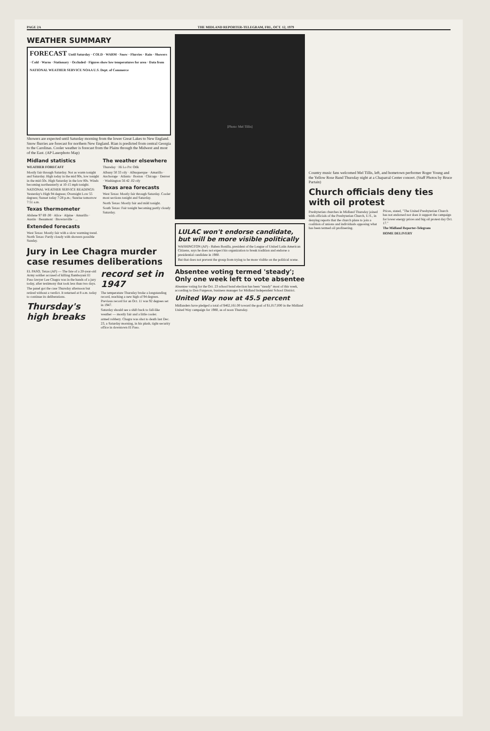PAGE 2A THE MIDLAND REPORTER-TELEGRAM, FRI., OCT. 12, 1979
WEATHER SUMMARY
FORECAST Until Saturday · COLD · WARM · Snow · Flurries · Rain · Showers · Cold · Warm · Stationary · Occluded · Figures show low temperatures for area · Data from NATIONAL WEATHER SERVICE NOAA U.S. Dept. of Commerce
Showers are expected until Saturday morning from the lower Great Lakes to New England. Snow flurries are forecast for northern New England. Rian is predicted from central Georgia to the Carolinas. Cooler weather is forecast from the Plains through the Midwest and most of the East. (AP Laserphoto Map)
Midland statistics
WEATHER FORECAST
Mostly fair through Saturday. Not as warm tonight and Saturday. High today in the mid 90s, low tonight in the mid-50s. High Saturday in the low 80s. Winds becoming northeasterly at 10-15 mph tonight.
NATIONAL WEATHER SERVICE READINGS: Yesterday's High 94 degrees; Overnight Low 55 degrees; Sunset today 7:28 p.m.; Sunrise tomorrow 7:51 a.m.
Texas thermometer
Abilene 97 69 .00 · Alice · Alpine · Amarillo · Austin · Beaumont · Brownsville · ...
Extended forecasts
West Texas: Mostly fair with a slow warming trend. North Texas: Partly cloudy with showers possible Sunday.
The weather elsewhere
Thursday · Hi Lo Prc Otlk
Albany 50 33 cdy · Albuquerque · Amarillo · Anchorage · Atlanta · Boston · Chicago · Denver · Washington 56 42 .02 cdy
Texas area forecasts
West Texas: Mostly fair through Saturday. Cooler most sections tonight and Saturday.
North Texas: Mostly fair and mild tonight.
South Texas: Fair tonight becoming partly cloudy Saturday.
Jury in Lee Chagra murder case resumes deliberations
EL PASO, Texas (AP) — The fate of a 20-year-old Army soldier accused of killing flamboyant El Paso lawyer Lee Chagra was in the hands of a jury today, after testimony that took less than two days.
The panel got the case Thursday afternoon but retired without a verdict. It returned at 8 a.m. today to continue its deliberations.
Thursday's high breaks record set in 1947
The temperature Thursday broke a longstanding record, reaching a new high of 94 degrees. Previous record for an Oct. 11 was 92 degrees set in 1947.
Saturday should see a shift back to fall-like weather — mostly fair and a little cooler.
armed robbery. Chagra was shot to death last Dec. 23, a Saturday morning, in his plush, tight-security office in downtown El Paso.
[Photo: Mel Tillis]
LULAC won't endorse candidate, but will be more visible politically
WASHINGTON (AP) - Ruben Bonilla, president of the League of United Latin American Citizens, says he does not expect his organization to break tradition and endorse a presidential candidate in 1980.
But that does not prevent the group from trying to be more visible on the political scene.
Absentee voting termed 'steady'; Only one week left to vote absentee
Absentee voting for the Oct. 23 school bond election has been "steady" most of this week, according to Don Furgeson, business manager for Midland Independent School District.
United Way now at 45.5 percent
Midlanders have pledged a total of $462,161.00 toward the goal of $1,017,000 in the Midland United Way campaign for 1980, as of noon Thursday.
Country music fans welcomed Mel Tillis, left, and hometown performer Roger Young and the Yellow Rose Band Thursday night at a Chaparral Center concert. (Staff Photos by Bruce Partain)
Church officials deny ties with oil protest
Presbyterian churches in Midland Thursday joined with officials of the Presbyterian Church, U.S., in denying reports that the church plans to join a coalition of unions and individuals opposing what has been termed oil profiteering.
Prices, stated, "The United Presbyterian Church has not endorsed nor does it support the campaign for lower energy prices and big oil protest day Oct. 17."
The Midland Reporter-Telegram
HOME DELIVERY